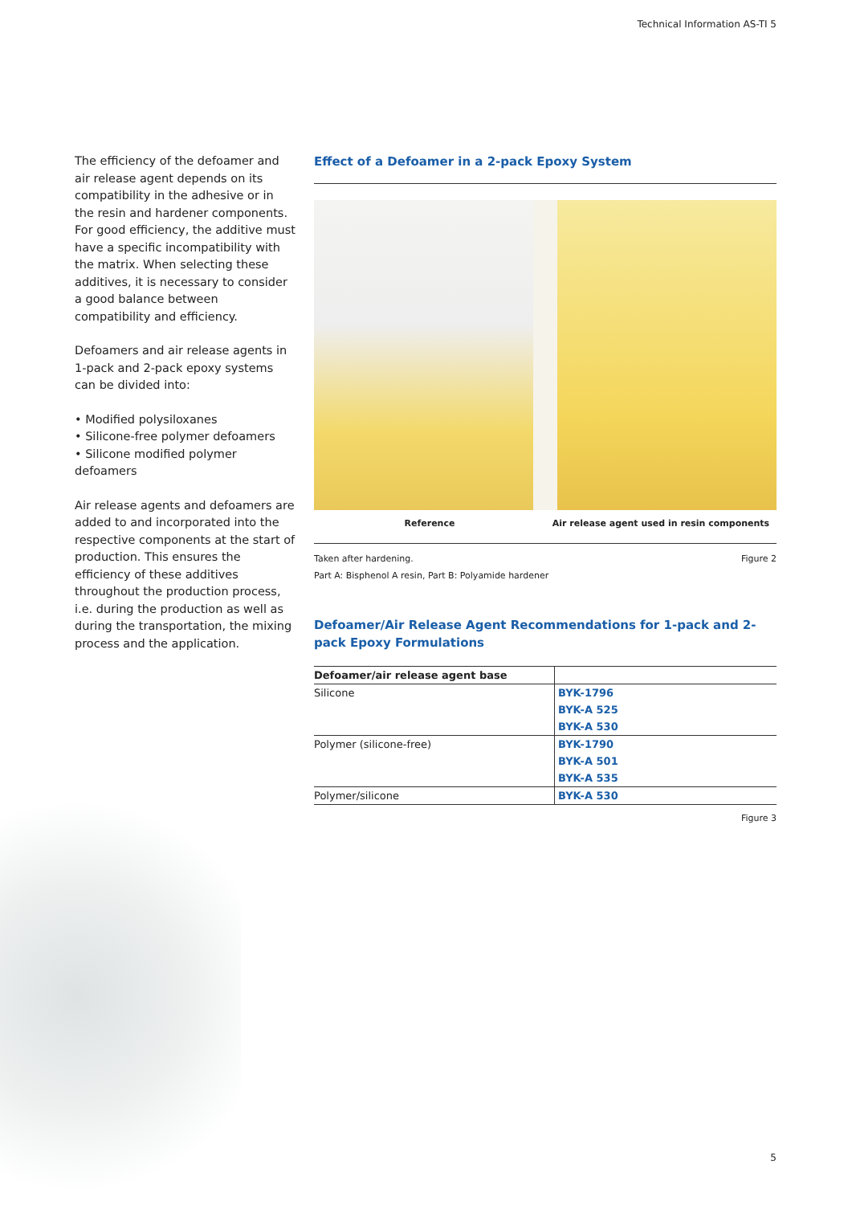Technical Information AS-TI 5
The efficiency of the defoamer and air release agent depends on its compatibility in the adhesive or in the resin and hardener components. For good efficiency, the additive must have a specific incompatibility with the matrix. When selecting these additives, it is necessary to consider a good balance between compatibility and efficiency.
Defoamers and air release agents in 1-pack and 2-pack epoxy systems can be divided into:
• Modified polysiloxanes
• Silicone-free polymer defoamers
• Silicone modified polymer defoamers
Air release agents and defoamers are added to and incorporated into the respective components at the start of production. This ensures the efficiency of these additives throughout the production process, i.e. during the production as well as during the transportation, the mixing process and the application.
Effect of a Defoamer in a 2-pack Epoxy System
Reference Air release agent used in resin components
Taken after hardening.
Part A: Bisphenol A resin, Part B: Polyamide hardener
Figure 2
Defoamer/Air Release Agent Recommendations for 1-pack and 2-pack Epoxy Formulations
| Defoamer/air release agent base | |
| --- | --- |
| Silicone | BYK-1796 |
| | BYK-A 525 |
| | BYK-A 530 |
| Polymer (silicone-free) | BYK-1790 |
| | BYK-A 501 |
| | BYK-A 535 |
| Polymer/silicone | BYK-A 530 |
Figure 3
5